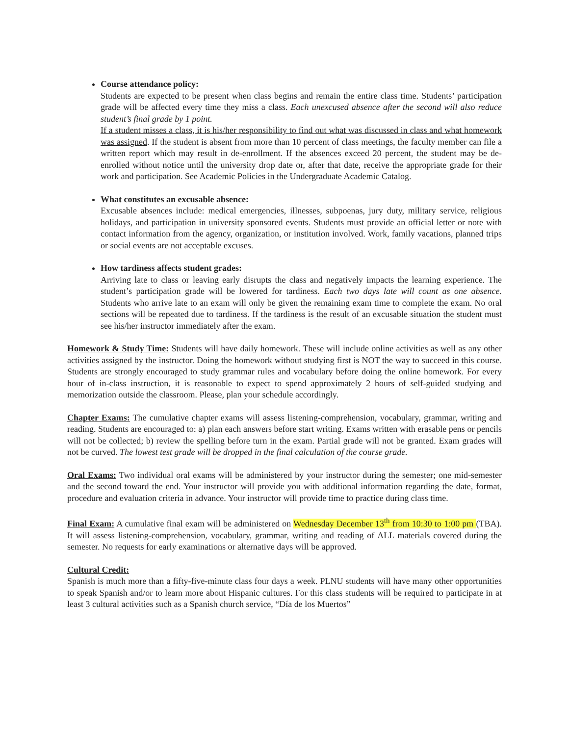Course attendance policy:
Students are expected to be present when class begins and remain the entire class time. Students’ participation grade will be affected every time they miss a class. Each unexcused absence after the second will also reduce student’s final grade by 1 point.
If a student misses a class, it is his/her responsibility to find out what was discussed in class and what homework was assigned. If the student is absent from more than 10 percent of class meetings, the faculty member can file a written report which may result in de-enrollment. If the absences exceed 20 percent, the student may be de-enrolled without notice until the university drop date or, after that date, receive the appropriate grade for their work and participation. See Academic Policies in the Undergraduate Academic Catalog.
What constitutes an excusable absence:
Excusable absences include: medical emergencies, illnesses, subpoenas, jury duty, military service, religious holidays, and participation in university sponsored events. Students must provide an official letter or note with contact information from the agency, organization, or institution involved. Work, family vacations, planned trips or social events are not acceptable excuses.
How tardiness affects student grades:
Arriving late to class or leaving early disrupts the class and negatively impacts the learning experience. The student’s participation grade will be lowered for tardiness. Each two days late will count as one absence. Students who arrive late to an exam will only be given the remaining exam time to complete the exam. No oral sections will be repeated due to tardiness. If the tardiness is the result of an excusable situation the student must see his/her instructor immediately after the exam.
Homework & Study Time: Students will have daily homework. These will include online activities as well as any other activities assigned by the instructor. Doing the homework without studying first is NOT the way to succeed in this course. Students are strongly encouraged to study grammar rules and vocabulary before doing the online homework. For every hour of in-class instruction, it is reasonable to expect to spend approximately 2 hours of self-guided studying and memorization outside the classroom. Please, plan your schedule accordingly.
Chapter Exams: The cumulative chapter exams will assess listening-comprehension, vocabulary, grammar, writing and reading. Students are encouraged to: a) plan each answers before start writing. Exams written with erasable pens or pencils will not be collected; b) review the spelling before turn in the exam. Partial grade will not be granted. Exam grades will not be curved. The lowest test grade will be dropped in the final calculation of the course grade.
Oral Exams: Two individual oral exams will be administered by your instructor during the semester; one mid-semester and the second toward the end. Your instructor will provide you with additional information regarding the date, format, procedure and evaluation criteria in advance. Your instructor will provide time to practice during class time.
Final Exam: A cumulative final exam will be administered on Wednesday December 13<sup>th</sup> from 10:30 to 1:00 pm (TBA). It will assess listening-comprehension, vocabulary, grammar, writing and reading of ALL materials covered during the semester. No requests for early examinations or alternative days will be approved.
Cultural Credit:
Spanish is much more than a fifty-five-minute class four days a week. PLNU students will have many other opportunities to speak Spanish and/or to learn more about Hispanic cultures. For this class students will be required to participate in at least 3 cultural activities such as a Spanish church service, “Día de los Muertos”